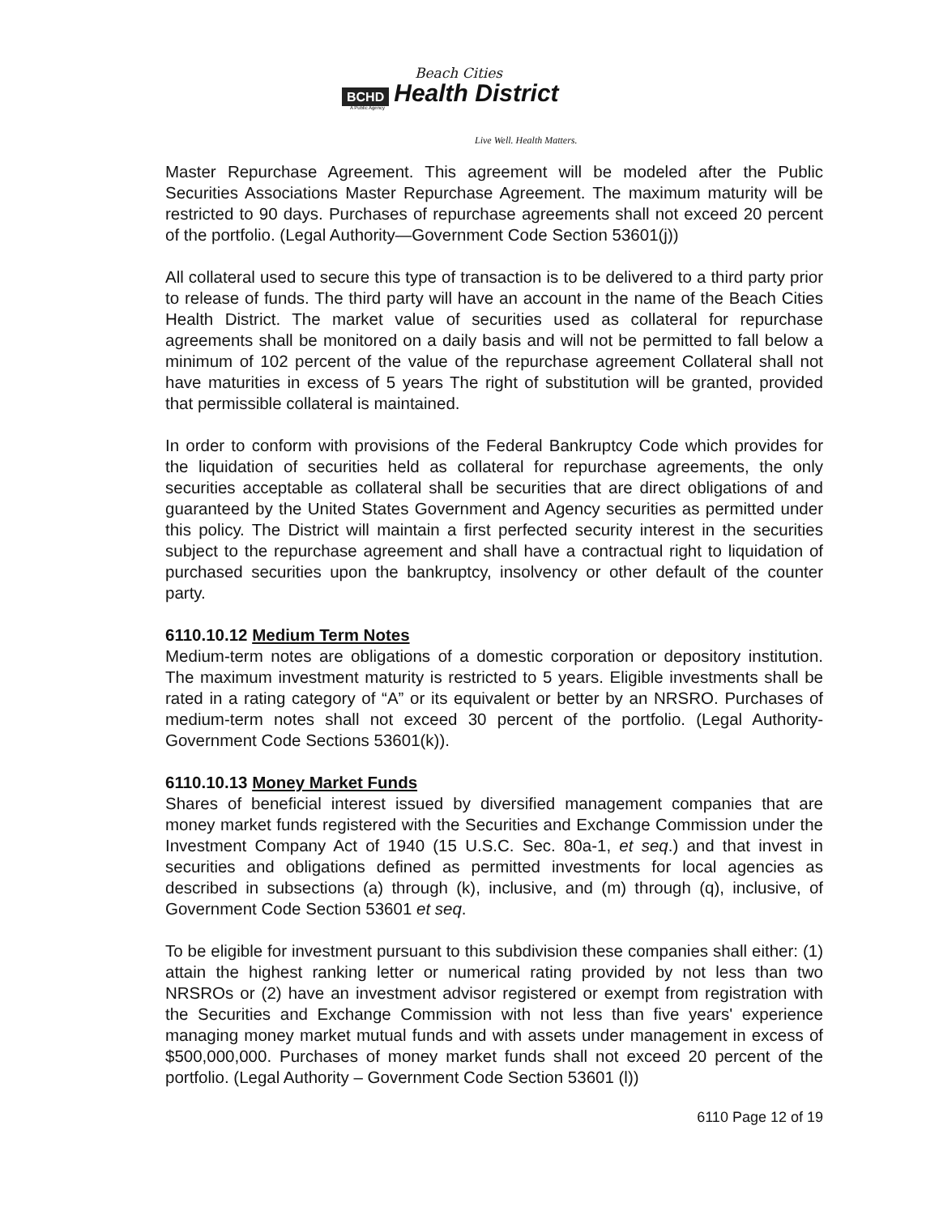Beach Cities
BCHD Health District
A Public Agency
Live Well. Health Matters.
Master Repurchase Agreement. This agreement will be modeled after the Public Securities Associations Master Repurchase Agreement. The maximum maturity will be restricted to 90 days. Purchases of repurchase agreements shall not exceed 20 percent of the portfolio. (Legal Authority—Government Code Section 53601(j))
All collateral used to secure this type of transaction is to be delivered to a third party prior to release of funds. The third party will have an account in the name of the Beach Cities Health District. The market value of securities used as collateral for repurchase agreements shall be monitored on a daily basis and will not be permitted to fall below a minimum of 102 percent of the value of the repurchase agreement Collateral shall not have maturities in excess of 5 years The right of substitution will be granted, provided that permissible collateral is maintained.
In order to conform with provisions of the Federal Bankruptcy Code which provides for the liquidation of securities held as collateral for repurchase agreements, the only securities acceptable as collateral shall be securities that are direct obligations of and guaranteed by the United States Government and Agency securities as permitted under this policy. The District will maintain a first perfected security interest in the securities subject to the repurchase agreement and shall have a contractual right to liquidation of purchased securities upon the bankruptcy, insolvency or other default of the counter party.
6110.10.12 Medium Term Notes
Medium-term notes are obligations of a domestic corporation or depository institution. The maximum investment maturity is restricted to 5 years. Eligible investments shall be rated in a rating category of “A” or its equivalent or better by an NRSRO. Purchases of medium-term notes shall not exceed 30 percent of the portfolio. (Legal Authority-Government Code Sections 53601(k)).
6110.10.13 Money Market Funds
Shares of beneficial interest issued by diversified management companies that are money market funds registered with the Securities and Exchange Commission under the Investment Company Act of 1940 (15 U.S.C. Sec. 80a-1, et seq.) and that invest in securities and obligations defined as permitted investments for local agencies as described in subsections (a) through (k), inclusive, and (m) through (q), inclusive, of Government Code Section 53601 et seq.
To be eligible for investment pursuant to this subdivision these companies shall either: (1) attain the highest ranking letter or numerical rating provided by not less than two NRSROs or (2) have an investment advisor registered or exempt from registration with the Securities and Exchange Commission with not less than five years' experience managing money market mutual funds and with assets under management in excess of $500,000,000. Purchases of money market funds shall not exceed 20 percent of the portfolio. (Legal Authority – Government Code Section 53601 (l))
6110 Page 12 of 19